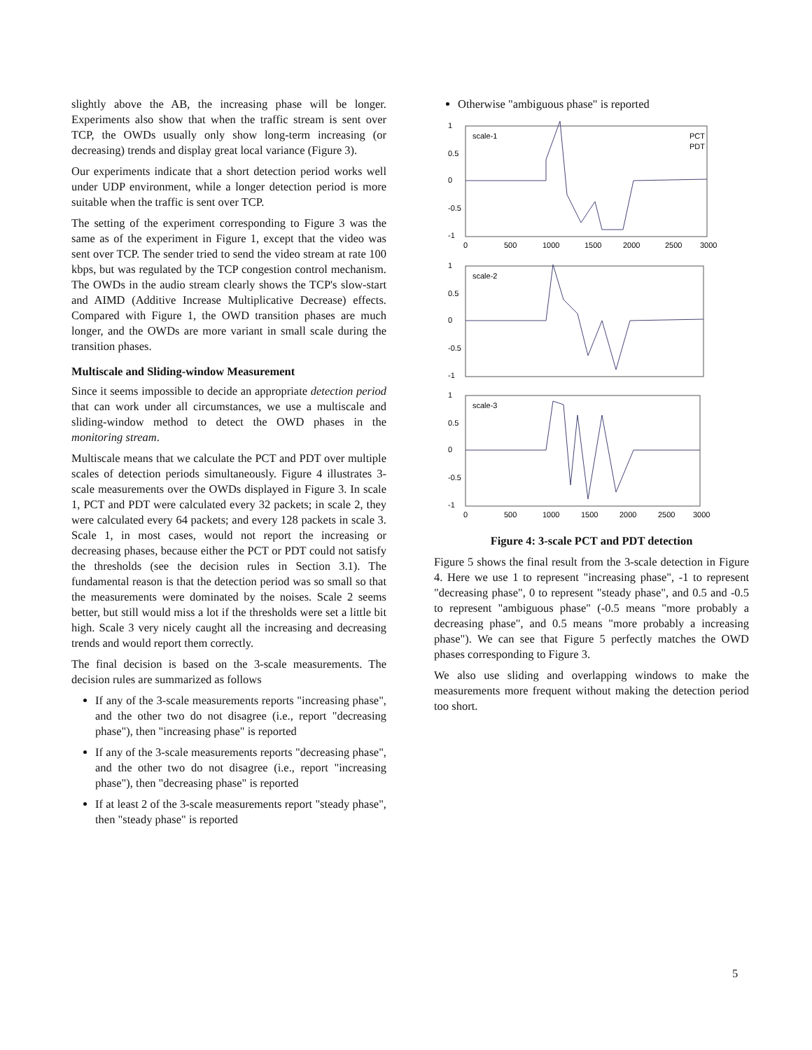slightly above the AB, the increasing phase will be longer. Experiments also show that when the traffic stream is sent over TCP, the OWDs usually only show long-term increasing (or decreasing) trends and display great local variance (Figure 3).
Our experiments indicate that a short detection period works well under UDP environment, while a longer detection period is more suitable when the traffic is sent over TCP.
The setting of the experiment corresponding to Figure 3 was the same as of the experiment in Figure 1, except that the video was sent over TCP. The sender tried to send the video stream at rate 100 kbps, but was regulated by the TCP congestion control mechanism. The OWDs in the audio stream clearly shows the TCP's slow-start and AIMD (Additive Increase Multiplicative Decrease) effects. Compared with Figure 1, the OWD transition phases are much longer, and the OWDs are more variant in small scale during the transition phases.
Multiscale and Sliding-window Measurement
Since it seems impossible to decide an appropriate detection period that can work under all circumstances, we use a multiscale and sliding-window method to detect the OWD phases in the monitoring stream.
Multiscale means that we calculate the PCT and PDT over multiple scales of detection periods simultaneously. Figure 4 illustrates 3-scale measurements over the OWDs displayed in Figure 3. In scale 1, PCT and PDT were calculated every 32 packets; in scale 2, they were calculated every 64 packets; and every 128 packets in scale 3. Scale 1, in most cases, would not report the increasing or decreasing phases, because either the PCT or PDT could not satisfy the thresholds (see the decision rules in Section 3.1). The fundamental reason is that the detection period was so small so that the measurements were dominated by the noises. Scale 2 seems better, but still would miss a lot if the thresholds were set a little bit high. Scale 3 very nicely caught all the increasing and decreasing trends and would report them correctly.
The final decision is based on the 3-scale measurements. The decision rules are summarized as follows
If any of the 3-scale measurements reports "increasing phase", and the other two do not disagree (i.e., report "decreasing phase"), then "increasing phase" is reported
If any of the 3-scale measurements reports "decreasing phase", and the other two do not disagree (i.e., report "increasing phase"), then "decreasing phase" is reported
If at least 2 of the 3-scale measurements report "steady phase", then "steady phase" is reported
Otherwise "ambiguous phase" is reported
scale-1
PCT
PDT
1
0.5
0
-0.5
-1
0
500
1000
1500
2000
2500
3000
scale-2
1
0.5
0
-0.5
-1
scale-3
1
0.5
0
-0.5
-1
0
500
1000
1500
2000
2500
3000
Figure 4: 3-scale PCT and PDT detection
Figure 5 shows the final result from the 3-scale detection in Figure 4. Here we use 1 to represent "increasing phase", -1 to represent "decreasing phase", 0 to represent "steady phase", and 0.5 and -0.5 to represent "ambiguous phase" (-0.5 means "more probably a decreasing phase", and 0.5 means "more probably a increasing phase"). We can see that Figure 5 perfectly matches the OWD phases corresponding to Figure 3.
We also use sliding and overlapping windows to make the measurements more frequent without making the detection period too short.
5